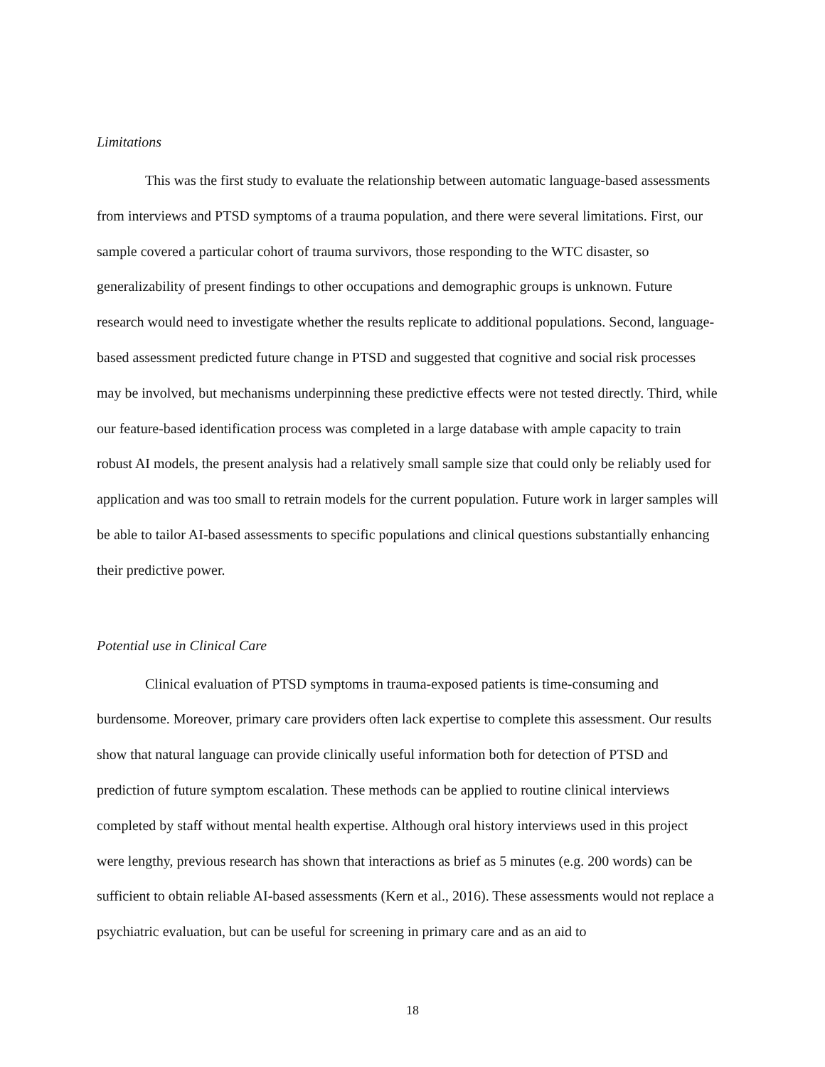Limitations
This was the first study to evaluate the relationship between automatic language-based assessments from interviews and PTSD symptoms of a trauma population, and there were several limitations. First, our sample covered a particular cohort of trauma survivors, those responding to the WTC disaster, so generalizability of present findings to other occupations and demographic groups is unknown. Future research would need to investigate whether the results replicate to additional populations. Second, language-based assessment predicted future change in PTSD and suggested that cognitive and social risk processes may be involved, but mechanisms underpinning these predictive effects were not tested directly. Third, while our feature-based identification process was completed in a large database with ample capacity to train robust AI models, the present analysis had a relatively small sample size that could only be reliably used for application and was too small to retrain models for the current population. Future work in larger samples will be able to tailor AI-based assessments to specific populations and clinical questions substantially enhancing their predictive power.
Potential use in Clinical Care
Clinical evaluation of PTSD symptoms in trauma-exposed patients is time-consuming and burdensome. Moreover, primary care providers often lack expertise to complete this assessment. Our results show that natural language can provide clinically useful information both for detection of PTSD and prediction of future symptom escalation. These methods can be applied to routine clinical interviews completed by staff without mental health expertise. Although oral history interviews used in this project were lengthy, previous research has shown that interactions as brief as 5 minutes (e.g. 200 words) can be sufficient to obtain reliable AI-based assessments (Kern et al., 2016). These assessments would not replace a psychiatric evaluation, but can be useful for screening in primary care and as an aid to
18